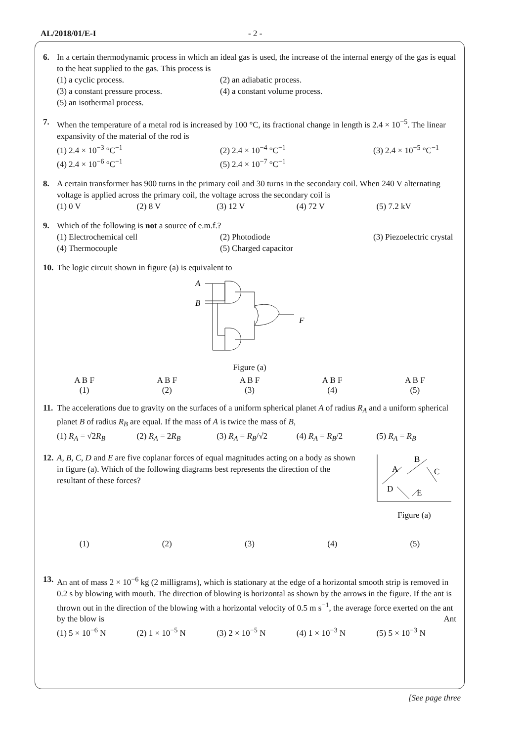AL/2018/01/E-I - 2 -
6. In a certain thermodynamic process in which an ideal gas is used, the increase of the internal energy of the gas is equal to the heat supplied to the gas. This process is
(1) a cyclic process. (2) an adiabatic process. (3) a constant pressure process. (4) a constant volume process. (5) an isothermal process.
7. When the temperature of a metal rod is increased by 100 °C, its fractional change in length is 2.4 × 10<sup>−5</sup>. The linear expansivity of the material of the rod is
(1) 2.4 × 10<sup>−3</sup> °C<sup>−1</sup> (2) 2.4 × 10<sup>−4</sup> °C<sup>−1</sup> (3) 2.4 × 10<sup>−5</sup> °C<sup>−1</sup> (4) 2.4 × 10<sup>−6</sup> °C<sup>−1</sup> (5) 2.4 × 10<sup>−7</sup> °C<sup>−1</sup>
8. A certain transformer has 900 turns in the primary coil and 30 turns in the secondary coil. When 240 V alternating voltage is applied across the primary coil, the voltage across the secondary coil is
(1) 0 V (2) 8 V (3) 12 V (4) 72 V (5) 7.2 kV
9. Which of the following is not a source of e.m.f.?
(1) Electrochemical cell (2) Photodiode (3) Piezoelectric crystal (4) Thermocouple (5) Charged capacitor
10.
The logic circuit shown in figure (a) is equivalent to
A
B
F
Figure (a)
A B F
(1) A B F
(2) A B F
(3) A B F
(4) A B F
(5)
11.
The accelerations due to gravity on the surfaces of a uniform spherical planet A of radius R<sub>A</sub> and a uniform spherical planet B of radius R<sub>B</sub> are equal. If the mass of A is twice the mass of B,
(1) R<sub>A</sub> = √2R<sub>B</sub> (2) R<sub>A</sub> = 2R<sub>B</sub> (3) R<sub>A</sub> = R<sub>B</sub>/√2 (4) R<sub>A</sub> = R<sub>B</sub>/2 (5) R<sub>A</sub> = R<sub>B</sub>
12.
A, B, C, D and E are five coplanar forces of equal magnitudes acting on a body as shown in figure (a). Which of the following diagrams best represents the direction of the resultant of these forces?
A
B
C
D
E
Figure (a)
(1) (2) (3) (4) (5)
13.
An ant of mass 2 × 10<sup>−6</sup> kg (2 milligrams), which is stationary at the edge of a horizontal smooth strip is removed in 0.2 s by blowing with mouth. The direction of blowing is horizontal as shown by the arrows in the figure. If the ant is thrown out in the direction of the blowing with a horizontal velocity of 0.5 m s<sup>−1</sup>, the average force exerted on the ant by the blow is Ant
(1) 5 × 10<sup>−6</sup> N (2) 1 × 10<sup>−5</sup> N (3) 2 × 10<sup>−5</sup> N (4) 1 × 10<sup>−3</sup> N (5) 5 × 10<sup>−3</sup> N
[See page three